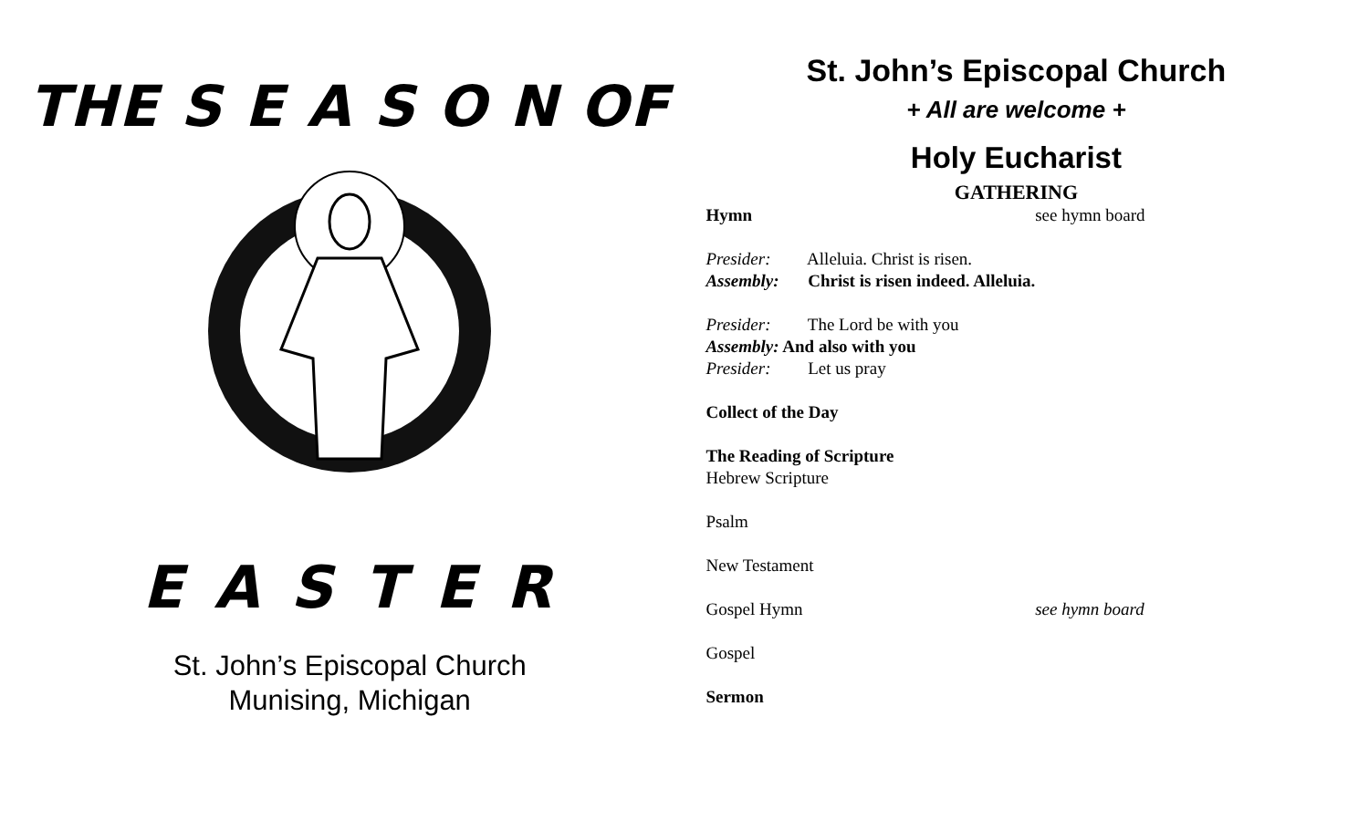THE S E A S O N OF
E A S T E R
St. John’s Episcopal Church
Munising, Michigan
St. John’s Episcopal Church
+ All are welcome +
Holy Eucharist
GATHERING
Hymn see hymn board
Presider: Alleluia. Christ is risen.
Assembly: Christ is risen indeed. Alleluia.
Presider: The Lord be with you
Assembly: And also with you
Presider: Let us pray
Collect of the Day
The Reading of Scripture
Hebrew Scripture
Psalm
New Testament
Gospel Hymn see hymn board
Gospel
Sermon